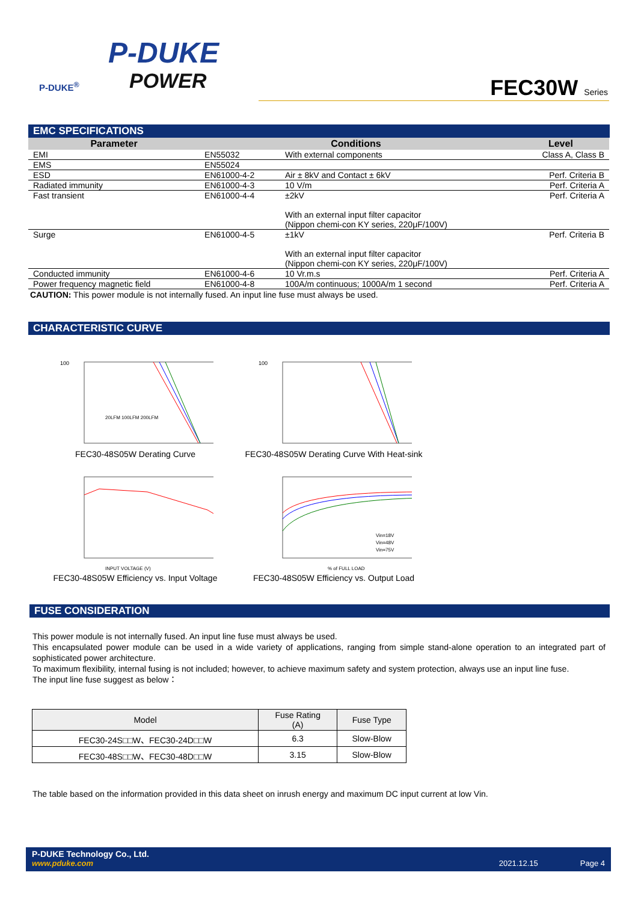P-DUKE
POWER
P-DUKE<sup>®</sup>
FEC30W Series
EMC SPECIFICATIONS
| Parameter | Conditions | | Level |
| --- | --- | --- | --- |
| EMI | EN55032 | With external components | Class A, Class B |
| EMS | EN55024 | | |
| ESD | EN61000-4-2 | Air ± 8kV and Contact ± 6kV | Perf. Criteria B |
| Radiated immunity | EN61000-4-3 | 10 V/m | Perf. Criteria A |
| Fast transient | EN61000-4-4 | ±2kV With an external input filter capacitor (Nippon chemi-con KY series, 220μF/100V) | Perf. Criteria A |
| Surge | EN61000-4-5 | ±1kV With an external input filter capacitor (Nippon chemi-con KY series, 220μF/100V) | Perf. Criteria B |
| Conducted immunity | EN61000-4-6 | 10 Vr.m.s | Perf. Criteria A |
| Power frequency magnetic field | EN61000-4-8 | 100A/m continuous; 1000A/m 1 second | Perf. Criteria A |
CAUTION: This power module is not internally fused. An input line fuse must always be used.
CHARACTERISTIC CURVE
100
20LFM 100LFM 200LFM
FEC30-48S05W Derating Curve
100
FEC30-48S05W Derating Curve With Heat-sink
INPUT VOLTAGE (V)
FEC30-48S05W Efficiency vs. Input Voltage
Vin=18V
Vin=48V
Vin=75V
% of FULL LOAD
FEC30-48S05W Efficiency vs. Output Load
FUSE CONSIDERATION
This power module is not internally fused. An input line fuse must always be used.
This encapsulated power module can be used in a wide variety of applications, ranging from simple stand-alone operation to an integrated part of sophisticated power architecture.
To maximum flexibility, internal fusing is not included; however, to achieve maximum safety and system protection, always use an input line fuse.
The input line fuse suggest as below：
| Model | Fuse Rating (A) | Fuse Type |
| --- | --- | --- |
| FEC30-24S□□W、FEC30-24D□□W | 6.3 | Slow-Blow |
| FEC30-48S□□W、FEC30-48D□□W | 3.15 | Slow-Blow |
The table based on the information provided in this data sheet on inrush energy and maximum DC input current at low Vin.
P-DUKE Technology Co., Ltd.
www.pduke.com 2021.12.15 Page 4